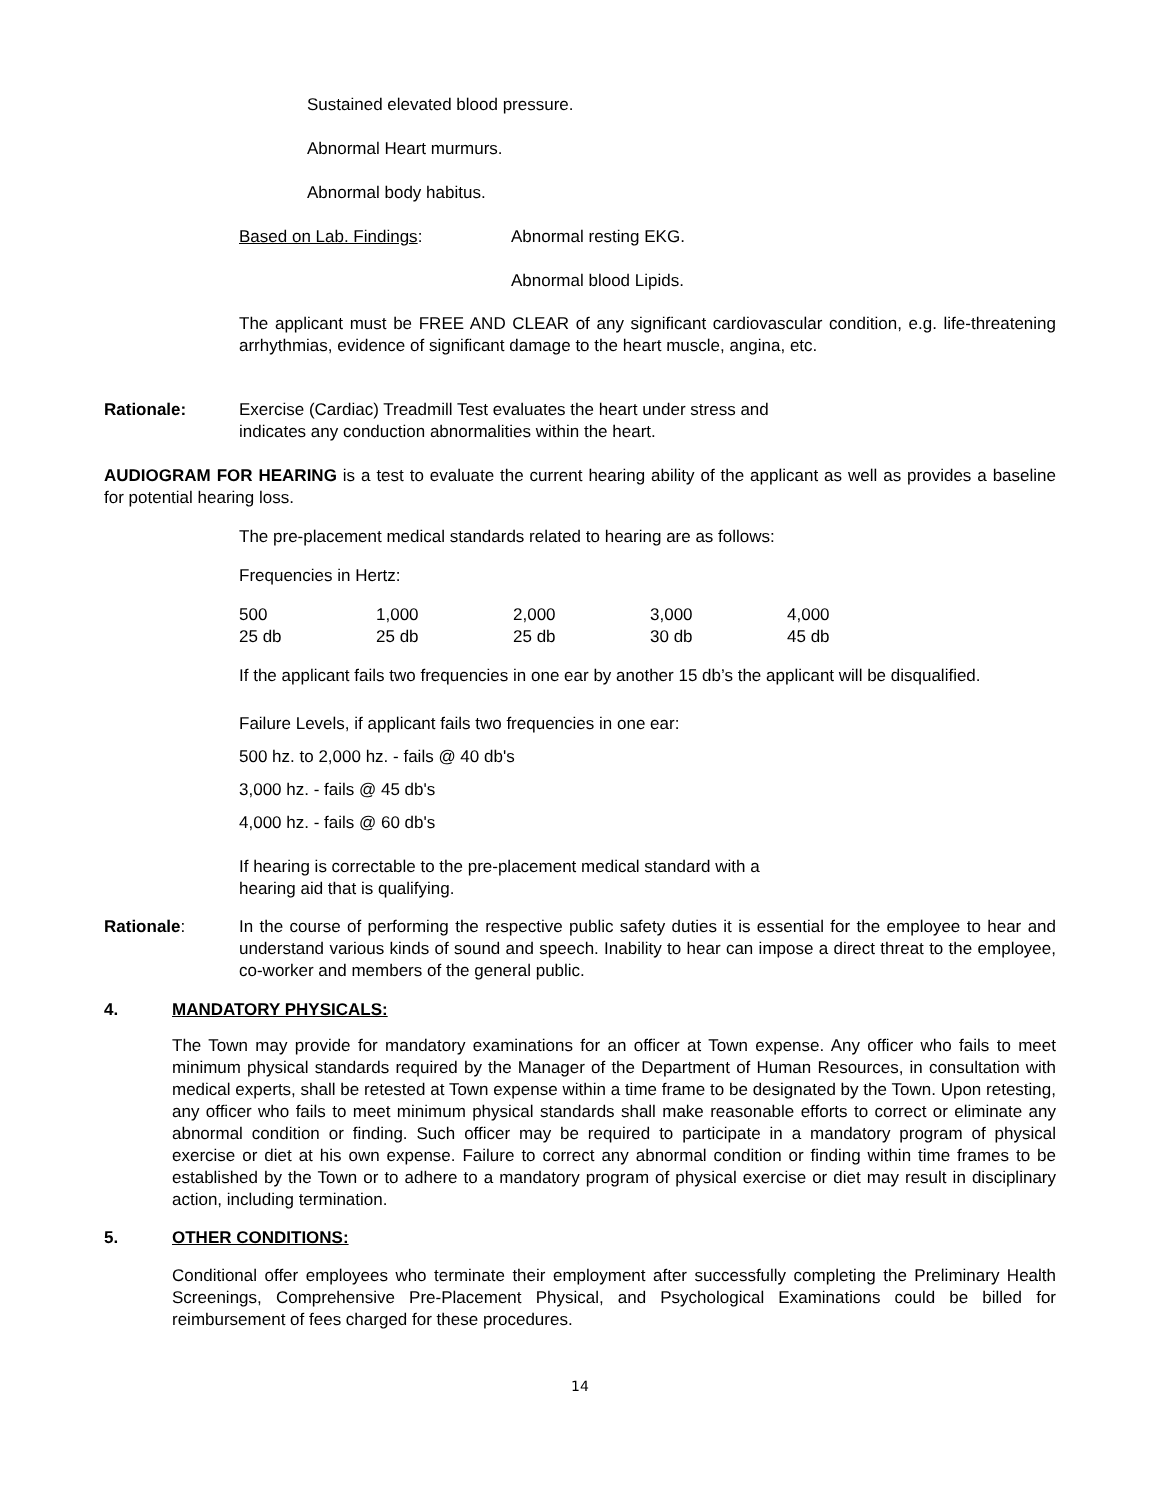Sustained elevated blood pressure.
Abnormal Heart murmurs.
Abnormal body habitus.
Based on Lab. Findings: Abnormal resting EKG.
Abnormal blood Lipids.
The applicant must be FREE AND CLEAR of any significant cardiovascular condition, e.g. life-threatening arrhythmias, evidence of significant damage to the heart muscle, angina, etc.
Rationale: Exercise (Cardiac) Treadmill Test evaluates the heart under stress and
indicates any conduction abnormalities within the heart.
AUDIOGRAM FOR HEARING is a test to evaluate the current hearing ability of the applicant as well as provides a baseline for potential hearing loss.
The pre-placement medical standards related to hearing are as follows:
Frequencies in Hertz:
| 500 | 1,000 | 2,000 | 3,000 | 4,000 |
| 25 db | 25 db | 25 db | 30 db | 45 db |
If the applicant fails two frequencies in one ear by another 15 db’s the applicant will be disqualified.
Failure Levels, if applicant fails two frequencies in one ear:
500 hz. to 2,000 hz. - fails @ 40 db's
3,000 hz. - fails @ 45 db's
4,000 hz. - fails @ 60 db's
If hearing is correctable to the pre-placement medical standard with a
hearing aid that is qualifying.
Rationale: In the course of performing the respective public safety duties it is essential for the employee to hear and understand various kinds of sound and speech. Inability to hear can impose a direct threat to the employee, co-worker and members of the general public.
4. MANDATORY PHYSICALS:
The Town may provide for mandatory examinations for an officer at Town expense. Any officer who fails to meet minimum physical standards required by the Manager of the Department of Human Resources, in consultation with medical experts, shall be retested at Town expense within a time frame to be designated by the Town. Upon retesting, any officer who fails to meet minimum physical standards shall make reasonable efforts to correct or eliminate any abnormal condition or finding. Such officer may be required to participate in a mandatory program of physical exercise or diet at his own expense. Failure to correct any abnormal condition or finding within time frames to be established by the Town or to adhere to a mandatory program of physical exercise or diet may result in disciplinary action, including termination.
5. OTHER CONDITIONS:
Conditional offer employees who terminate their employment after successfully completing the Preliminary Health Screenings, Comprehensive Pre-Placement Physical, and Psychological Examinations could be billed for reimbursement of fees charged for these procedures.
14